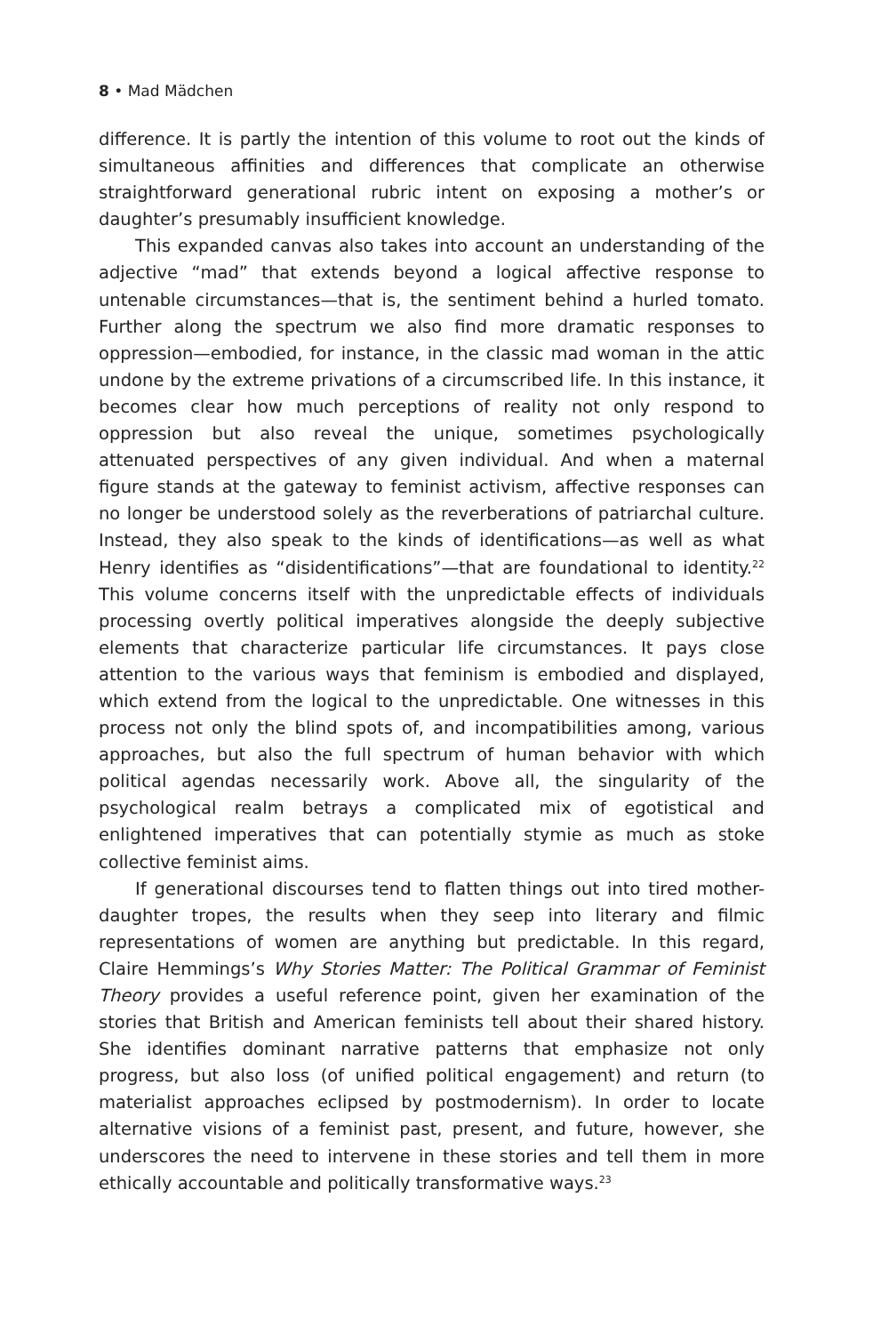8 • Mad Mädchen
difference. It is partly the intention of this volume to root out the kinds of simultaneous affinities and differences that complicate an otherwise straightforward generational rubric intent on exposing a mother’s or daughter’s presumably insufficient knowledge.
This expanded canvas also takes into account an understanding of the adjective “mad” that extends beyond a logical affective response to untenable circumstances—that is, the sentiment behind a hurled tomato. Further along the spectrum we also find more dramatic responses to oppression—embodied, for instance, in the classic mad woman in the attic undone by the extreme privations of a circumscribed life. In this instance, it becomes clear how much perceptions of reality not only respond to oppression but also reveal the unique, sometimes psychologically attenuated perspectives of any given individual. And when a maternal figure stands at the gateway to feminist activism, affective responses can no longer be understood solely as the reverberations of patriarchal culture. Instead, they also speak to the kinds of identifications—as well as what Henry identifies as “disidentifications”—that are foundational to identity.<sup>22</sup> This volume concerns itself with the unpredictable effects of individuals processing overtly political imperatives alongside the deeply subjective elements that characterize particular life circumstances. It pays close attention to the various ways that feminism is embodied and displayed, which extend from the logical to the unpredictable. One witnesses in this process not only the blind spots of, and incompatibilities among, various approaches, but also the full spectrum of human behavior with which political agendas necessarily work. Above all, the singularity of the psychological realm betrays a complicated mix of egotistical and enlightened imperatives that can potentially stymie as much as stoke collective feminist aims.
If generational discourses tend to flatten things out into tired mother-daughter tropes, the results when they seep into literary and filmic representations of women are anything but predictable. In this regard, Claire Hemmings’s Why Stories Matter: The Political Grammar of Feminist Theory provides a useful reference point, given her examination of the stories that British and American feminists tell about their shared history. She identifies dominant narrative patterns that emphasize not only progress, but also loss (of unified political engagement) and return (to materialist approaches eclipsed by postmodernism). In order to locate alternative visions of a feminist past, present, and future, however, she underscores the need to intervene in these stories and tell them in more ethically accountable and politically transformative ways.<sup>23</sup>